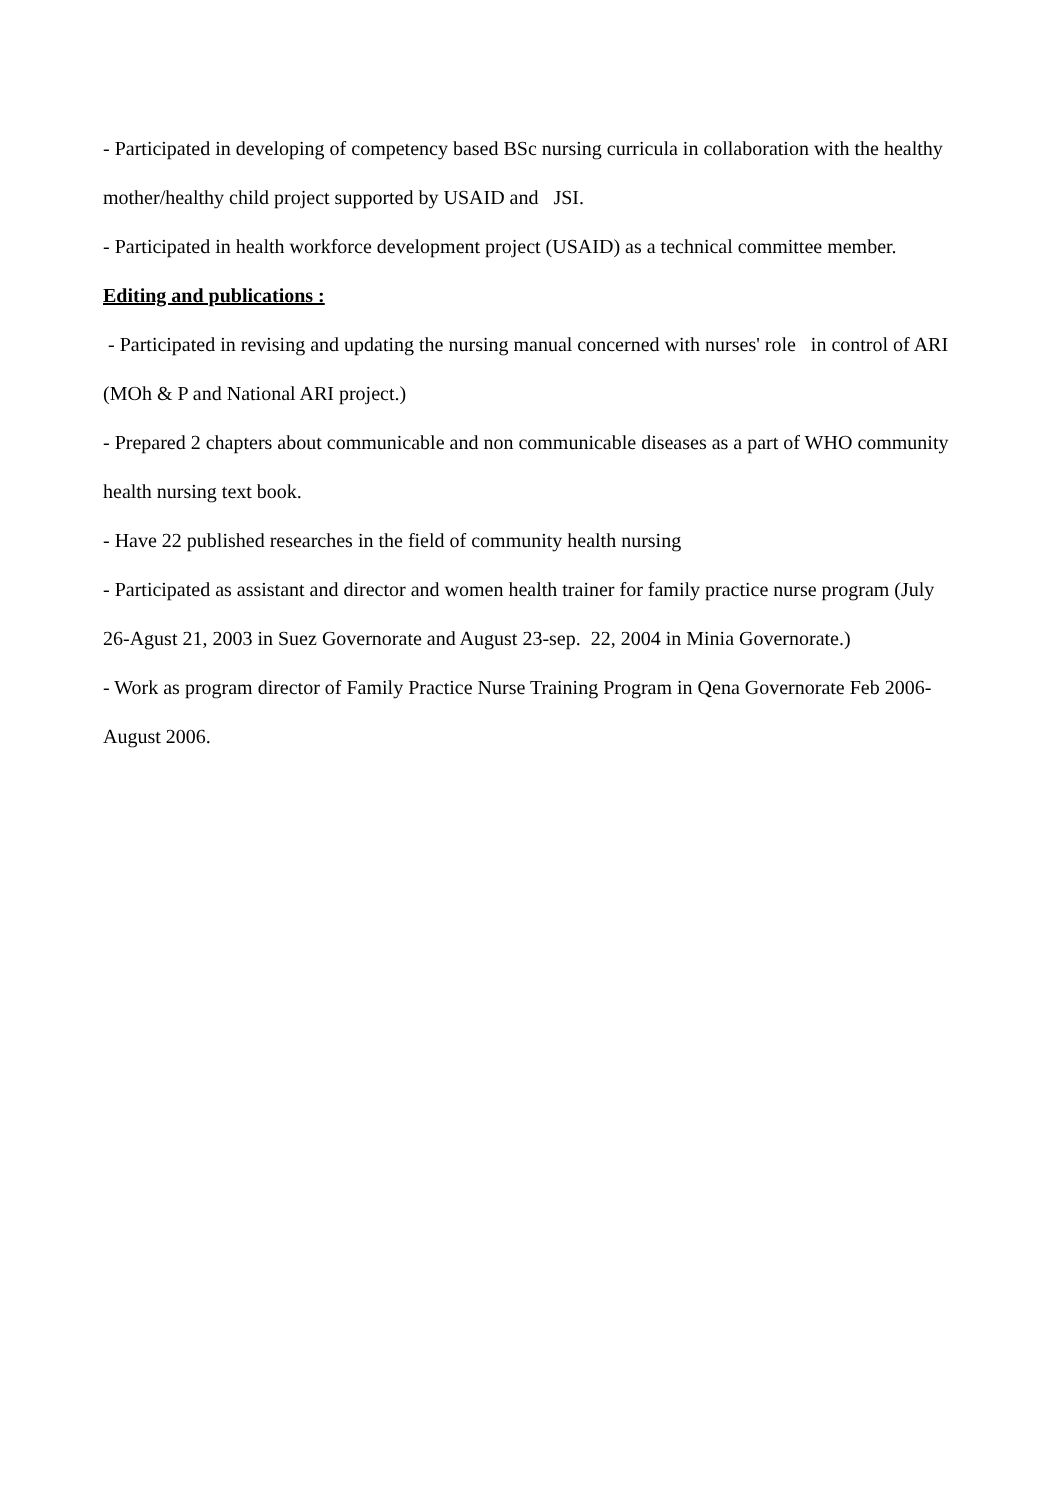- Participated in developing of competency based BSc nursing curricula in collaboration with the healthy mother/healthy child project supported by USAID and JSI.
- Participated in health workforce development project (USAID) as a technical committee member.
Editing and publications :
- Participated in revising and updating the nursing manual concerned with nurses' role in control of ARI (MOh & P and National ARI project.)
- Prepared 2 chapters about communicable and non communicable diseases as a part of WHO community health nursing text book.
- Have 22 published researches in the field of community health nursing
- Participated as assistant and director and women health trainer for family practice nurse program (July 26-Agust 21, 2003 in Suez Governorate and August 23-sep. 22, 2004 in Minia Governorate.)
- Work as program director of Family Practice Nurse Training Program in Qena Governorate Feb 2006- August 2006.